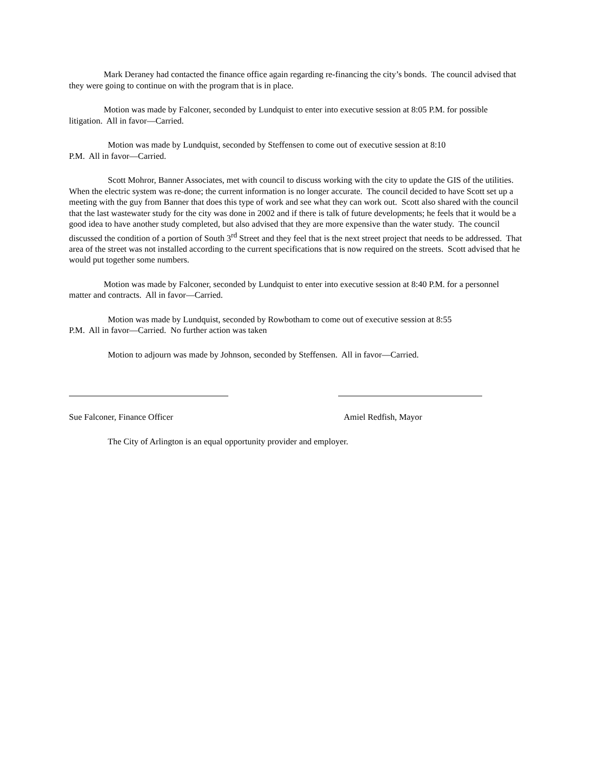Mark Deraney had contacted the finance office again regarding re-financing the city’s bonds. The council advised that they were going to continue on with the program that is in place.
Motion was made by Falconer, seconded by Lundquist to enter into executive session at 8:05 P.M. for possible litigation. All in favor—Carried.
Motion was made by Lundquist, seconded by Steffensen to come out of executive session at 8:10
P.M. All in favor—Carried.
Scott Mohror, Banner Associates, met with council to discuss working with the city to update the GIS of the utilities. When the electric system was re-done; the current information is no longer accurate. The council decided to have Scott set up a meeting with the guy from Banner that does this type of work and see what they can work out. Scott also shared with the council that the last wastewater study for the city was done in 2002 and if there is talk of future developments; he feels that it would be a good idea to have another study completed, but also advised that they are more expensive than the water study. The council discussed the condition of a portion of South 3<sup>rd</sup> Street and they feel that is the next street project that needs to be addressed. That area of the street was not installed according to the current specifications that is now required on the streets. Scott advised that he would put together some numbers.
Motion was made by Falconer, seconded by Lundquist to enter into executive session at 8:40 P.M. for a personnel matter and contracts. All in favor—Carried.
Motion was made by Lundquist, seconded by Rowbotham to come out of executive session at 8:55
P.M. All in favor—Carried. No further action was taken
Motion to adjourn was made by Johnson, seconded by Steffensen. All in favor—Carried.
Sue Falconer, Finance Officer Amiel Redfish, Mayor
The City of Arlington is an equal opportunity provider and employer.